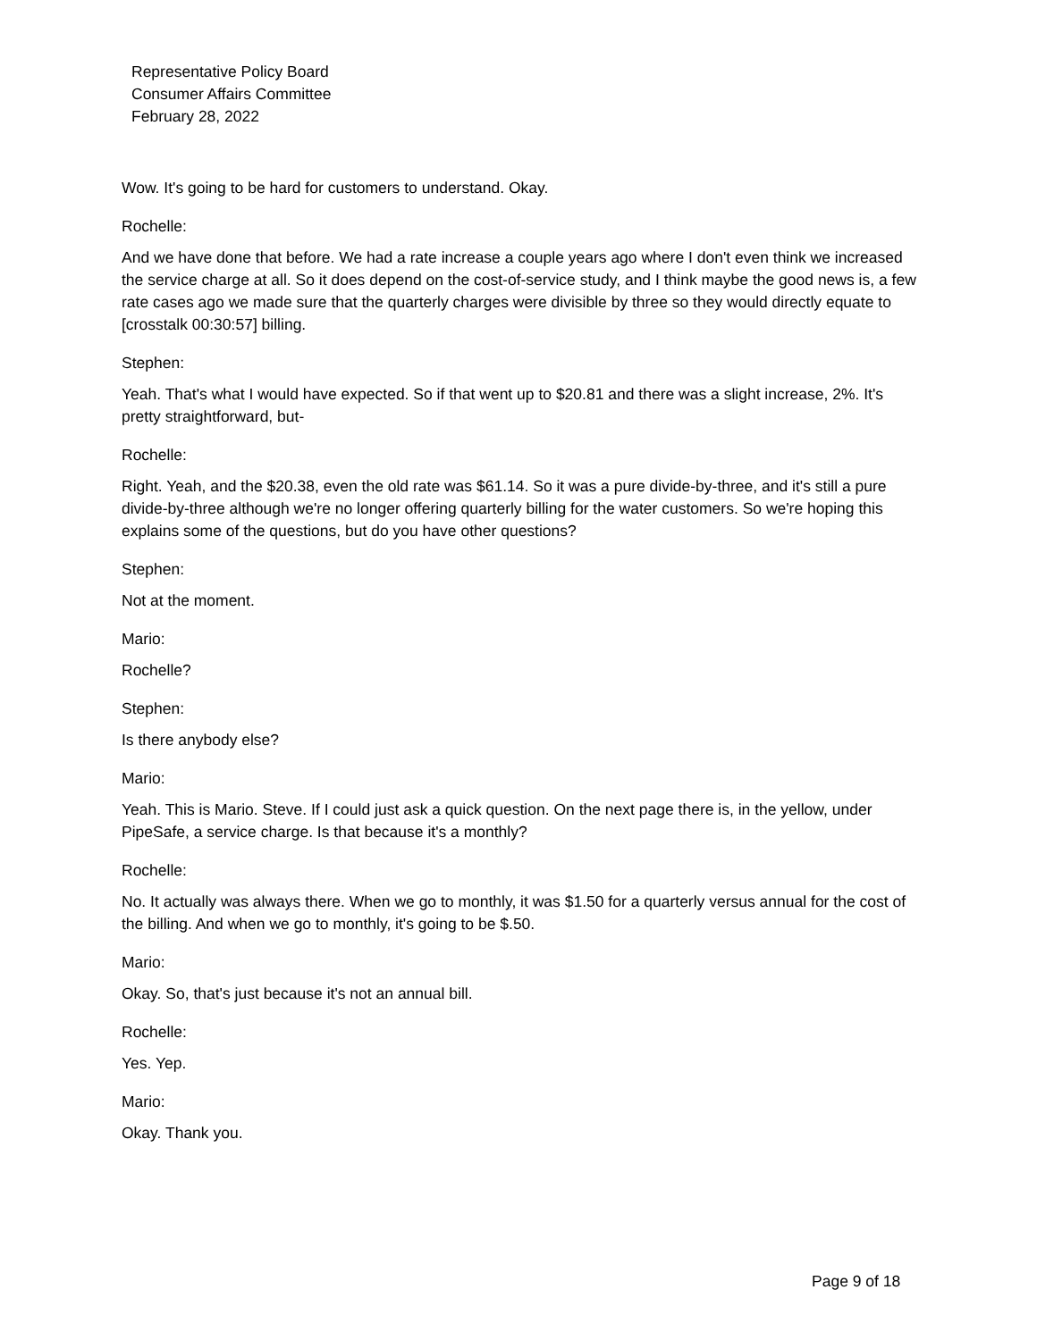Representative Policy Board
Consumer Affairs Committee
February 28, 2022
Wow. It's going to be hard for customers to understand. Okay.
Rochelle:
And we have done that before. We had a rate increase a couple years ago where I don't even think we increased the service charge at all. So it does depend on the cost-of-service study, and I think maybe the good news is, a few rate cases ago we made sure that the quarterly charges were divisible by three so they would directly equate to [crosstalk 00:30:57] billing.
Stephen:
Yeah. That's what I would have expected. So if that went up to $20.81 and there was a slight increase, 2%. It's pretty straightforward, but-
Rochelle:
Right. Yeah, and the $20.38, even the old rate was $61.14. So it was a pure divide-by-three, and it's still a pure divide-by-three although we're no longer offering quarterly billing for the water customers. So we're hoping this explains some of the questions, but do you have other questions?
Stephen:
Not at the moment.
Mario:
Rochelle?
Stephen:
Is there anybody else?
Mario:
Yeah. This is Mario. Steve. If I could just ask a quick question. On the next page there is, in the yellow, under PipeSafe, a service charge. Is that because it's a monthly?
Rochelle:
No. It actually was always there. When we go to monthly, it was $1.50 for a quarterly versus annual for the cost of the billing. And when we go to monthly, it's going to be $.50.
Mario:
Okay. So, that's just because it's not an annual bill.
Rochelle:
Yes. Yep.
Mario:
Okay. Thank you.
Page 9 of 18